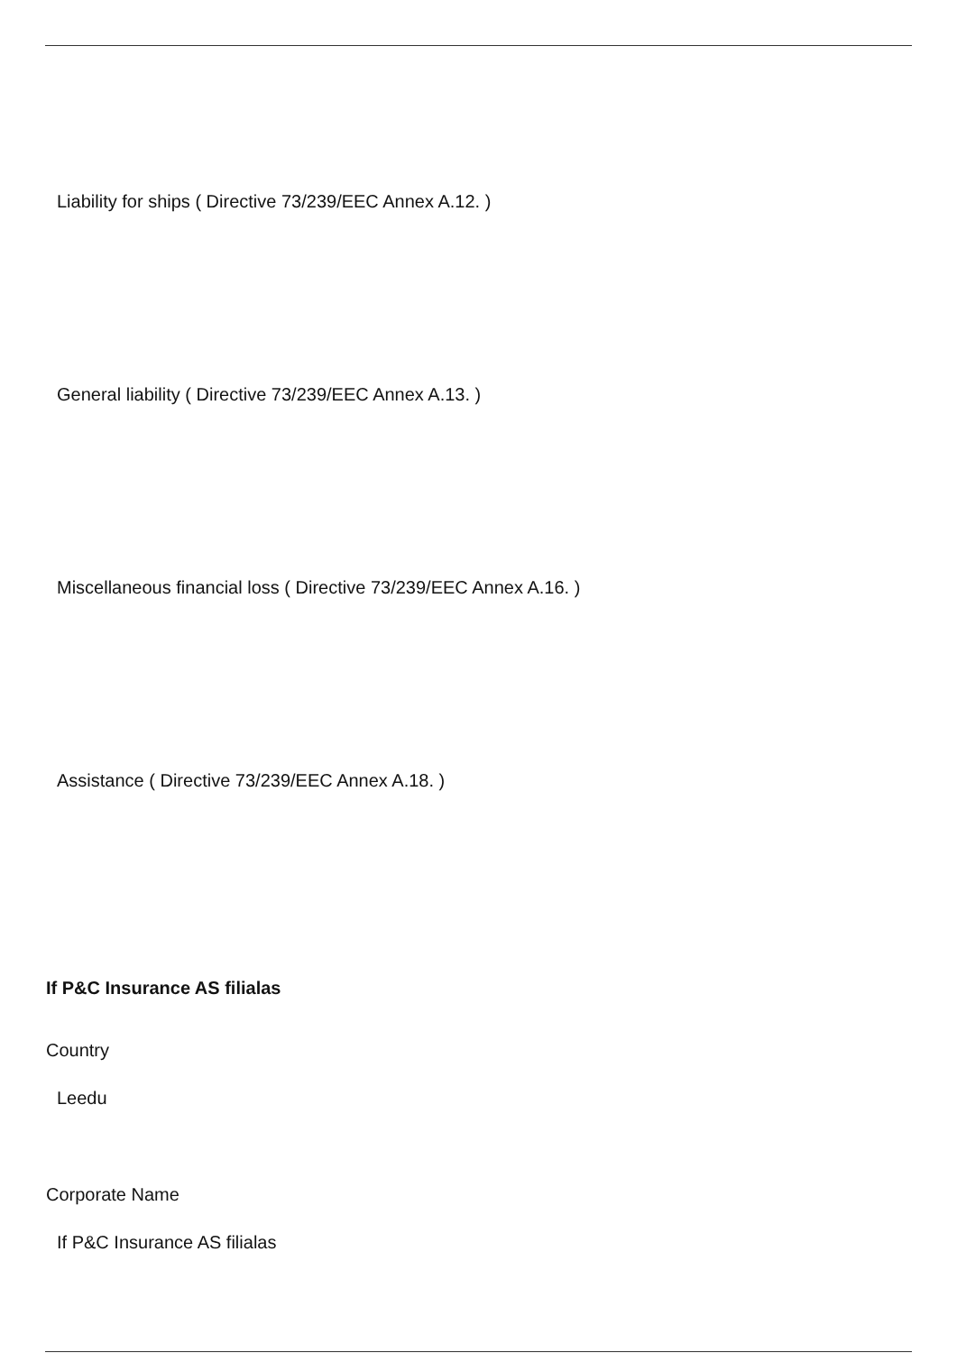Liability for ships ( Directive 73/239/EEC Annex A.12. )
General liability ( Directive 73/239/EEC Annex A.13. )
Miscellaneous financial loss ( Directive 73/239/EEC Annex A.16. )
Assistance ( Directive 73/239/EEC Annex A.18. )
If P&C Insurance AS filialas
Country
Leedu
Corporate Name
If P&C Insurance AS filialas